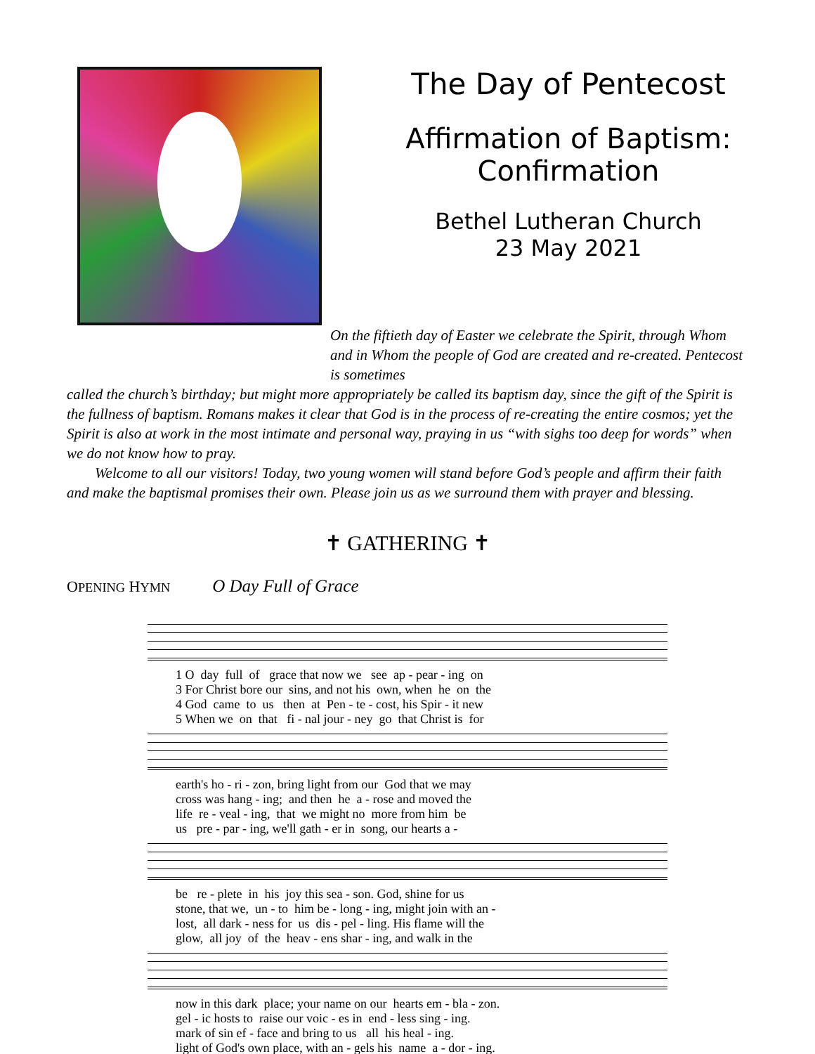The Day of Pentecost
Affirmation of Baptism:
Confirmation
Bethel Lutheran Church
23 May 2021
On the fiftieth day of Easter we celebrate the Spirit, through Whom and in Whom the people of God are created and re-created. Pentecost is sometimes
called the church’s birthday; but might more appropriately be called its baptism day, since the gift of the Spirit is the fullness of baptism. Romans makes it clear that God is in the process of re-creating the entire cosmos; yet the Spirit is also at work in the most intimate and personal way, praying in us “with sighs too deep for words” when we do not know how to pray.
Welcome to all our visitors! Today, two young women will stand before God’s people and affirm their faith and make the baptismal promises their own. Please join us as we surround them with prayer and blessing.
✝ GATHERING ✝
OPENING HYMN O Day Full of Grace
1 O day full of grace that now we see ap - pear - ing on 3 For Christ bore our sins, and not his own, when he on the 4 God came to us then at Pen - te - cost, his Spir - it new 5 When we on that fi - nal jour - ney go that Christ is for
earth's ho - ri - zon, bring light from our God that we may cross was hang - ing; and then he a - rose and moved the life re - veal - ing, that we might no more from him be us pre - par - ing, we'll gath - er in song, our hearts a -
be re - plete in his joy this sea - son. God, shine for us stone, that we, un - to him be - long - ing, might join with an - lost, all dark - ness for us dis - pel - ling. His flame will the glow, all joy of the heav - ens shar - ing, and walk in the
now in this dark place; your name on our hearts em - bla - zon. gel - ic hosts to raise our voic - es in end - less sing - ing. mark of sin ef - face and bring to us all his heal - ing. light of God's own place, with an - gels his name a - dor - ing.